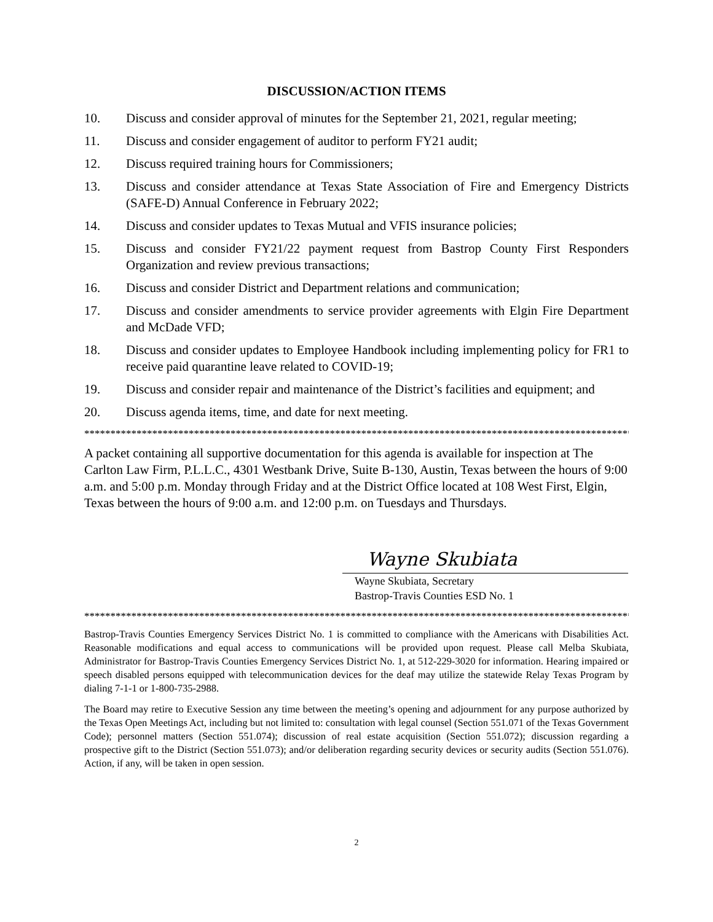DISCUSSION/ACTION ITEMS
10. Discuss and consider approval of minutes for the September 21, 2021, regular meeting;
11. Discuss and consider engagement of auditor to perform FY21 audit;
12. Discuss required training hours for Commissioners;
13. Discuss and consider attendance at Texas State Association of Fire and Emergency Districts (SAFE-D) Annual Conference in February 2022;
14. Discuss and consider updates to Texas Mutual and VFIS insurance policies;
15. Discuss and consider FY21/22 payment request from Bastrop County First Responders Organization and review previous transactions;
16. Discuss and consider District and Department relations and communication;
17. Discuss and consider amendments to service provider agreements with Elgin Fire Department and McDade VFD;
18. Discuss and consider updates to Employee Handbook including implementing policy for FR1 to receive paid quarantine leave related to COVID-19;
19. Discuss and consider repair and maintenance of the District’s facilities and equipment; and
20. Discuss agenda items, time, and date for next meeting.
**********************************************************************************************************
A packet containing all supportive documentation for this agenda is available for inspection at The Carlton Law Firm, P.L.L.C., 4301 Westbank Drive, Suite B-130, Austin, Texas between the hours of 9:00 a.m. and 5:00 p.m. Monday through Friday and at the District Office located at 108 West First, Elgin, Texas between the hours of 9:00 a.m. and 12:00 p.m. on Tuesdays and Thursdays.
Wayne Skubiata
Wayne Skubiata, Secretary
Bastrop-Travis Counties ESD No. 1
**********************************************************************************************************
Bastrop-Travis Counties Emergency Services District No. 1 is committed to compliance with the Americans with Disabilities Act. Reasonable modifications and equal access to communications will be provided upon request. Please call Melba Skubiata, Administrator for Bastrop-Travis Counties Emergency Services District No. 1, at 512-229-3020 for information. Hearing impaired or speech disabled persons equipped with telecommunication devices for the deaf may utilize the statewide Relay Texas Program by dialing 7-1-1 or 1-800-735-2988.
The Board may retire to Executive Session any time between the meeting’s opening and adjournment for any purpose authorized by the Texas Open Meetings Act, including but not limited to: consultation with legal counsel (Section 551.071 of the Texas Government Code); personnel matters (Section 551.074); discussion of real estate acquisition (Section 551.072); discussion regarding a prospective gift to the District (Section 551.073); and/or deliberation regarding security devices or security audits (Section 551.076). Action, if any, will be taken in open session.
2